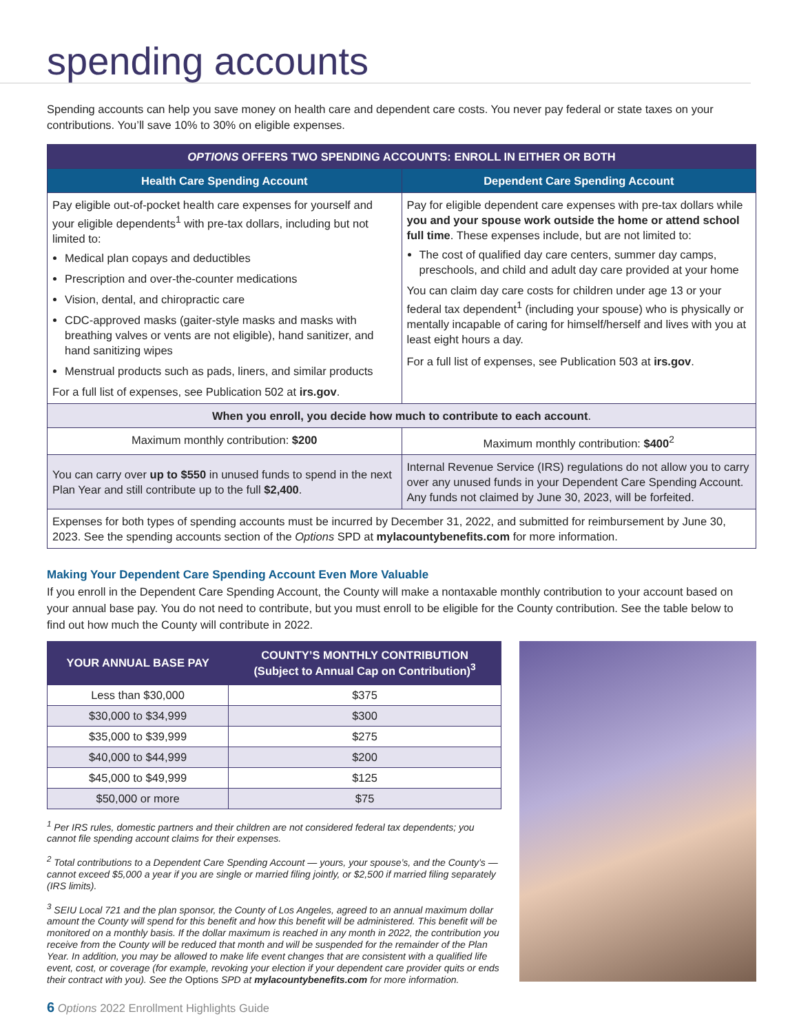spending accounts
Spending accounts can help you save money on health care and dependent care costs. You never pay federal or state taxes on your contributions. You’ll save 10% to 30% on eligible expenses.
| OPTIONS OFFERS TWO SPENDING ACCOUNTS: ENROLL IN EITHER OR BOTH | |
| --- | --- |
| Health Care Spending Account | Dependent Care Spending Account |
| Pay eligible out-of-pocket health care expenses for yourself and your eligible dependents<sup>1</sup> with pre-tax dollars, including but not limited to: Medical plan copays and deductibles Prescription and over-the-counter medications Vision, dental, and chiropractic care CDC-approved masks (gaiter-style masks and masks with breathing valves or vents are not eligible), hand sanitizer, and hand sanitizing wipes Menstrual products such as pads, liners, and similar products For a full list of expenses, see Publication 502 at irs.gov . | Pay for eligible dependent care expenses with pre-tax dollars while you and your spouse work outside the home or attend school full time . These expenses include, but are not limited to: The cost of qualified day care centers, summer day camps, preschools, and child and adult day care provided at your home You can claim day care costs for children under age 13 or your federal tax dependent<sup>1</sup> (including your spouse) who is physically or mentally incapable of caring for himself/herself and lives with you at least eight hours a day. For a full list of expenses, see Publication 503 at irs.gov . |
| When you enroll, you decide how much to contribute to each account . | |
| Maximum monthly contribution: $200 | Maximum monthly contribution: $400<sup>2</sup> |
| You can carry over up to $550 in unused funds to spend in the next Plan Year and still contribute up to the full $2,400 . | Internal Revenue Service (IRS) regulations do not allow you to carry over any unused funds in your Dependent Care Spending Account. Any funds not claimed by June 30, 2023, will be forfeited. |
| Expenses for both types of spending accounts must be incurred by December 31, 2022, and submitted for reimbursement by June 30, 2023. See the spending accounts section of the Options SPD at mylacountybenefits.com for more information. | |
Making Your Dependent Care Spending Account Even More Valuable
If you enroll in the Dependent Care Spending Account, the County will make a nontaxable monthly contribution to your account based on your annual base pay. You do not need to contribute, but you must enroll to be eligible for the County contribution. See the table below to find out how much the County will contribute in 2022.
| YOUR ANNUAL BASE PAY | COUNTY’S MONTHLY CONTRIBUTION (Subject to Annual Cap on Contribution)<sup>3</sup> |
| --- | --- |
| Less than $30,000 | $375 |
| $30,000 to $34,999 | $300 |
| $35,000 to $39,999 | $275 |
| $40,000 to $44,999 | $200 |
| $45,000 to $49,999 | $125 |
| $50,000 or more | $75 |
<sup>1</sup> Per IRS rules, domestic partners and their children are not considered federal tax dependents; you cannot file spending account claims for their expenses.
<sup>2</sup> Total contributions to a Dependent Care Spending Account — yours, your spouse’s, and the County’s — cannot exceed $5,000 a year if you are single or married filing jointly, or $2,500 if married filing separately (IRS limits).
<sup>3</sup> SEIU Local 721 and the plan sponsor, the County of Los Angeles, agreed to an annual maximum dollar amount the County will spend for this benefit and how this benefit will be administered. This benefit will be monitored on a monthly basis. If the dollar maximum is reached in any month in 2022, the contribution you receive from the County will be reduced that month and will be suspended for the remainder of the Plan Year. In addition, you may be allowed to make life event changes that are consistent with a qualified life event, cost, or coverage (for example, revoking your election if your dependent care provider quits or ends their contract with you). See the Options SPD at mylacountybenefits.com for more information.
6 Options 2022 Enrollment Highlights Guide